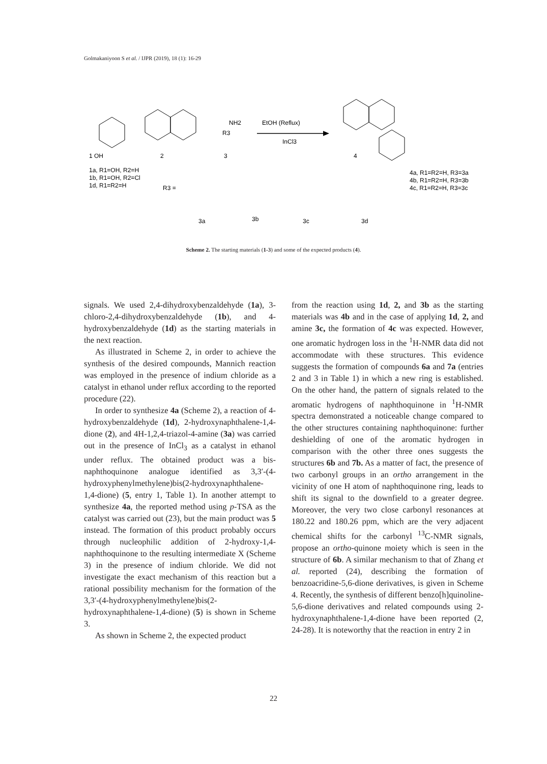Golmakaniyoon S et al. / IJPR (2019), 18 (1): 16-29
EtOH (Reflux)
InCl3
1 OH
2
3
4
NH2
R3
1a, R1=OH, R2=H
1b, R1=OH, R2=Cl
1d, R1=R2=H
R3 =
4a, R1=R2=H, R3=3a
4b, R1=R2=H, R3=3b
4c, R1=R2=H, R3=3c
3a
3b
3c
3d
Scheme 2. The starting materials (1-3) and some of the expected products (4).
signals. We used 2,4-dihydroxybenzaldehyde (1a), 3-chloro-2,4-dihydroxybenzaldehyde (1b), and 4-hydroxybenzaldehyde (1d) as the starting materials in the next reaction.
As illustrated in Scheme 2, in order to achieve the synthesis of the desired compounds, Mannich reaction was employed in the presence of indium chloride as a catalyst in ethanol under reflux according to the reported procedure (22).
In order to synthesize 4a (Scheme 2), a reaction of 4-hydroxybenzaldehyde (1d), 2-hydroxynaphthalene-1,4-dione (2), and 4H-1,2,4-triazol-4-amine (3a) was carried out in the presence of InCl<sub>3</sub> as a catalyst in ethanol under reflux. The obtained product was a bis-naphthoquinone analogue identified as 3,3′-(4-hydroxyphenylmethylene)bis(2-hydroxynaphthalene-1,4-dione) (5, entry 1, Table 1). In another attempt to synthesize 4a, the reported method using p-TSA as the catalyst was carried out (23), but the main product was 5 instead. The formation of this product probably occurs through nucleophilic addition of 2-hydroxy-1,4-naphthoquinone to the resulting intermediate X (Scheme 3) in the presence of indium chloride. We did not investigate the exact mechanism of this reaction but a rational possibility mechanism for the formation of the 3,3′-(4-hydroxyphenylmethylene)bis(2-hydroxynaphthalene-1,4-dione) (5) is shown in Scheme 3.
As shown in Scheme 2, the expected product
from the reaction using 1d, 2, and 3b as the starting materials was 4b and in the case of applying 1d, 2, and amine 3c, the formation of 4c was expected. However, one aromatic hydrogen loss in the <sup>1</sup>H-NMR data did not accommodate with these structures. This evidence suggests the formation of compounds 6a and 7a (entries 2 and 3 in Table 1) in which a new ring is established. On the other hand, the pattern of signals related to the aromatic hydrogens of naphthoquinone in <sup>1</sup>H-NMR spectra demonstrated a noticeable change compared to the other structures containing naphthoquinone: further deshielding of one of the aromatic hydrogen in comparison with the other three ones suggests the structures 6b and 7b. As a matter of fact, the presence of two carbonyl groups in an ortho arrangement in the vicinity of one H atom of naphthoquinone ring, leads to shift its signal to the downfield to a greater degree. Moreover, the very two close carbonyl resonances at 180.22 and 180.26 ppm, which are the very adjacent chemical shifts for the carbonyl <sup>13</sup>C-NMR signals, propose an ortho-quinone moiety which is seen in the structure of 6b. A similar mechanism to that of Zhang et al. reported (24), describing the formation of benzoacridine-5,6-dione derivatives, is given in Scheme 4. Recently, the synthesis of different benzo[h]quinoline-5,6-dione derivatives and related compounds using 2-hydroxynaphthalene-1,4-dione have been reported (2, 24-28). It is noteworthy that the reaction in entry 2 in
22